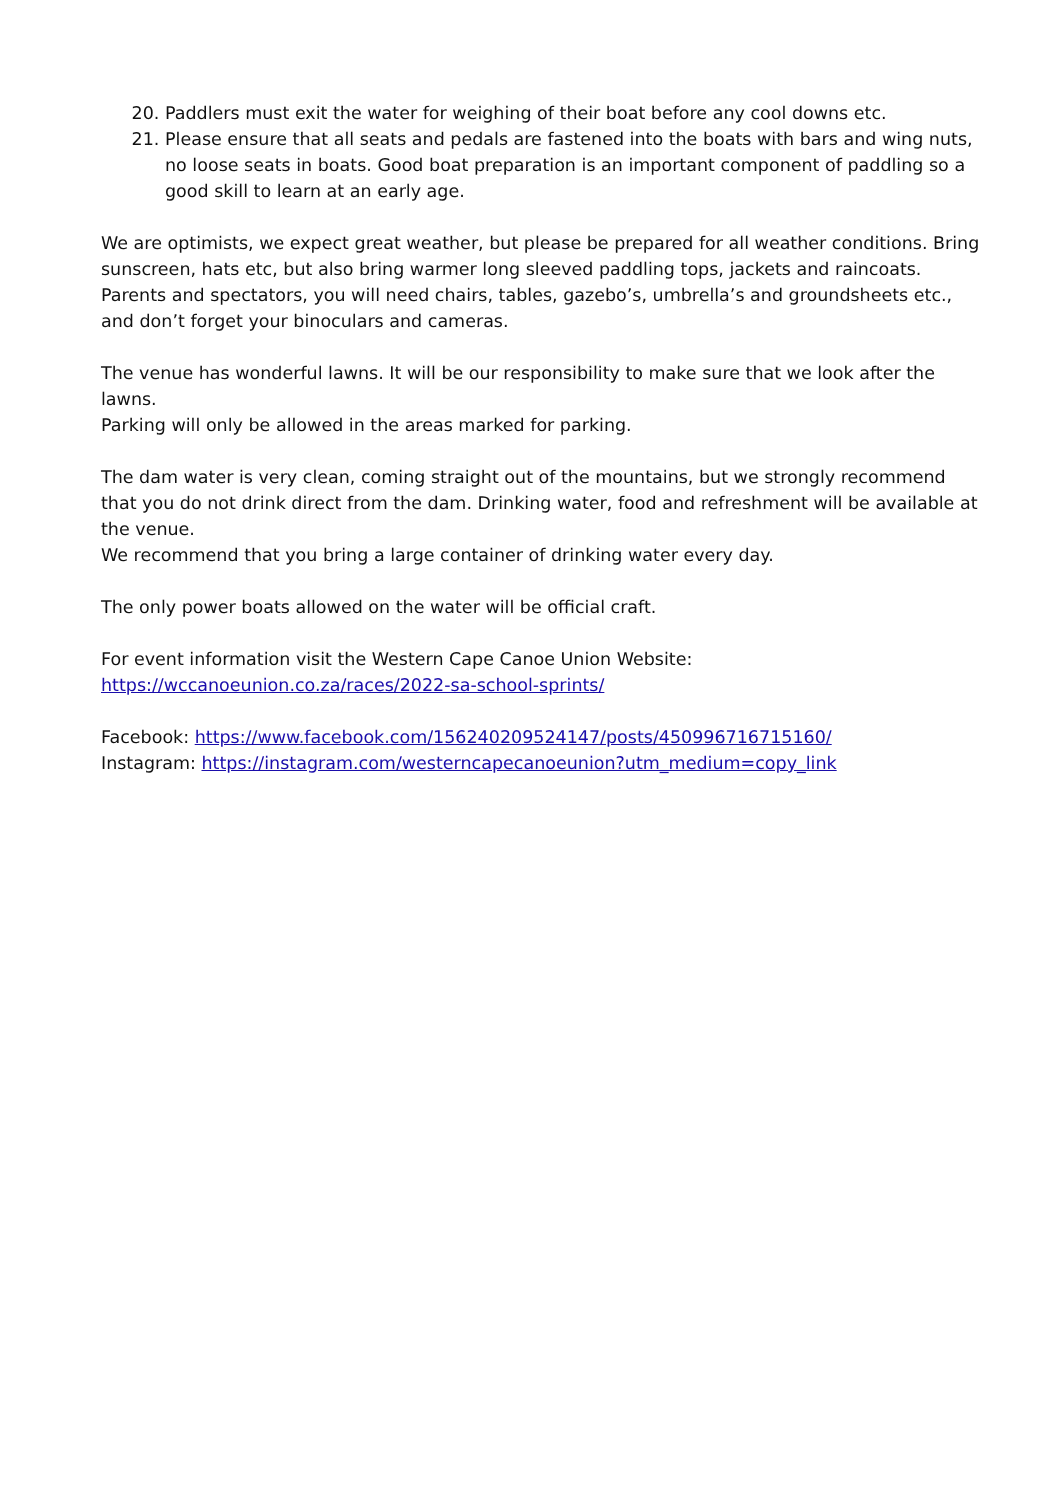20. Paddlers must exit the water for weighing of their boat before any cool downs etc.
21. Please ensure that all seats and pedals are fastened into the boats with bars and wing nuts, no loose seats in boats. Good boat preparation is an important component of paddling so a good skill to learn at an early age.
We are optimists, we expect great weather, but please be prepared for all weather conditions. Bring sunscreen, hats etc, but also bring warmer long sleeved paddling tops, jackets and raincoats.
Parents and spectators, you will need chairs, tables, gazebo’s, umbrella’s and groundsheets etc., and don’t forget your binoculars and cameras.
The venue has wonderful lawns. It will be our responsibility to make sure that we look after the lawns.
Parking will only be allowed in the areas marked for parking.
The dam water is very clean, coming straight out of the mountains, but we strongly recommend that you do not drink direct from the dam. Drinking water, food and refreshment will be available at the venue.
We recommend that you bring a large container of drinking water every day.
The only power boats allowed on the water will be official craft.
For event information visit the Western Cape Canoe Union Website:
https://wccanoeunion.co.za/races/2022-sa-school-sprints/
Facebook: https://www.facebook.com/156240209524147/posts/450996716715160/
Instagram: https://instagram.com/westerncapecanoeunion?utm_medium=copy_link